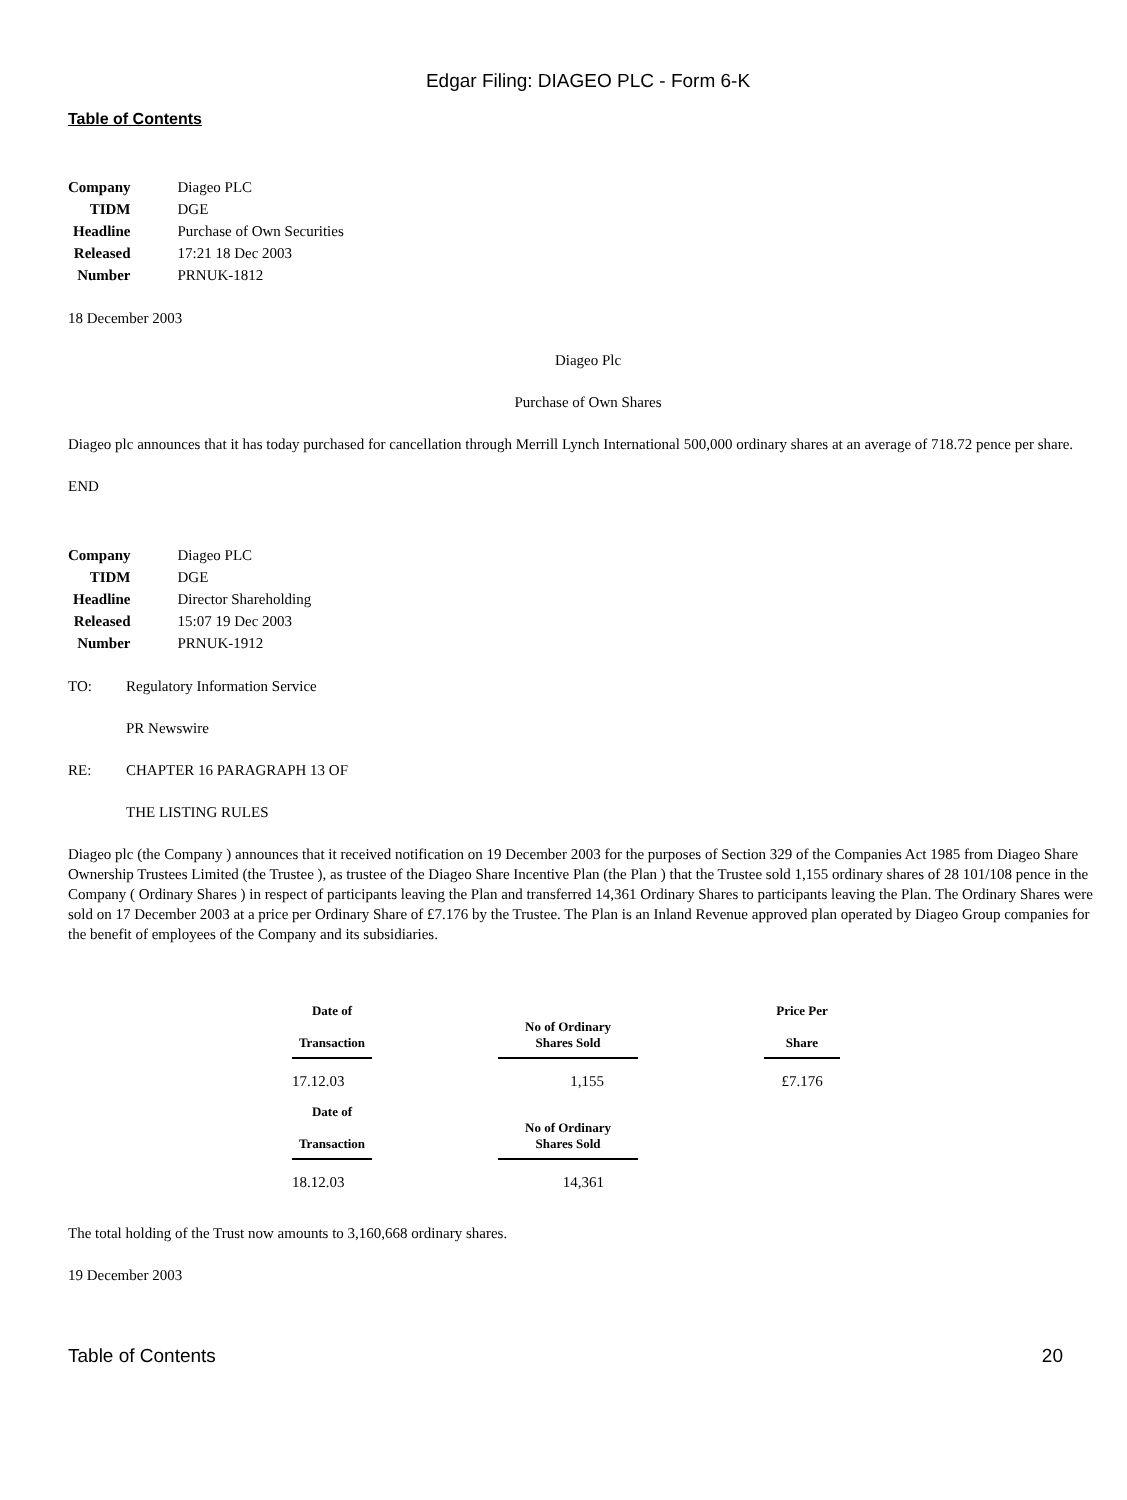Edgar Filing: DIAGEO PLC - Form 6-K
Table of Contents
| Company | Diageo PLC |
| TIDM | DGE |
| Headline | Purchase of Own Securities |
| Released | 17:21 18 Dec 2003 |
| Number | PRNUK-1812 |
18 December 2003
Diageo Plc
Purchase of Own Shares
Diageo plc announces that it has today purchased for cancellation through Merrill Lynch International 500,000 ordinary shares at an average of 718.72 pence per share.
END
| Company | Diageo PLC |
| TIDM | DGE |
| Headline | Director Shareholding |
| Released | 15:07 19 Dec 2003 |
| Number | PRNUK-1912 |
TO: Regulatory Information Service
PR Newswire
RE: CHAPTER 16 PARAGRAPH 13 OF
THE LISTING RULES
Diageo plc (the Company ) announces that it received notification on 19 December 2003 for the purposes of Section 329 of the Companies Act 1985 from Diageo Share Ownership Trustees Limited (the Trustee ), as trustee of the Diageo Share Incentive Plan (the Plan ) that the Trustee sold 1,155 ordinary shares of 28 101/108 pence in the Company ( Ordinary Shares ) in respect of participants leaving the Plan and transferred 14,361 Ordinary Shares to participants leaving the Plan. The Ordinary Shares were sold on 17 December 2003 at a price per Ordinary Share of £7.176 by the Trustee. The Plan is an Inland Revenue approved plan operated by Diageo Group companies for the benefit of employees of the Company and its subsidiaries.
| Date of Transaction | | No of Ordinary Shares Sold | | Price Per Share |
| 17.12.03 | | 1,155 | | £7.176 |
| Date of Transaction | | No of Ordinary Shares Sold | | |
| 18.12.03 | | 14,361 | | |
The total holding of the Trust now amounts to 3,160,668 ordinary shares.
19 December 2003
Table of Contents 20